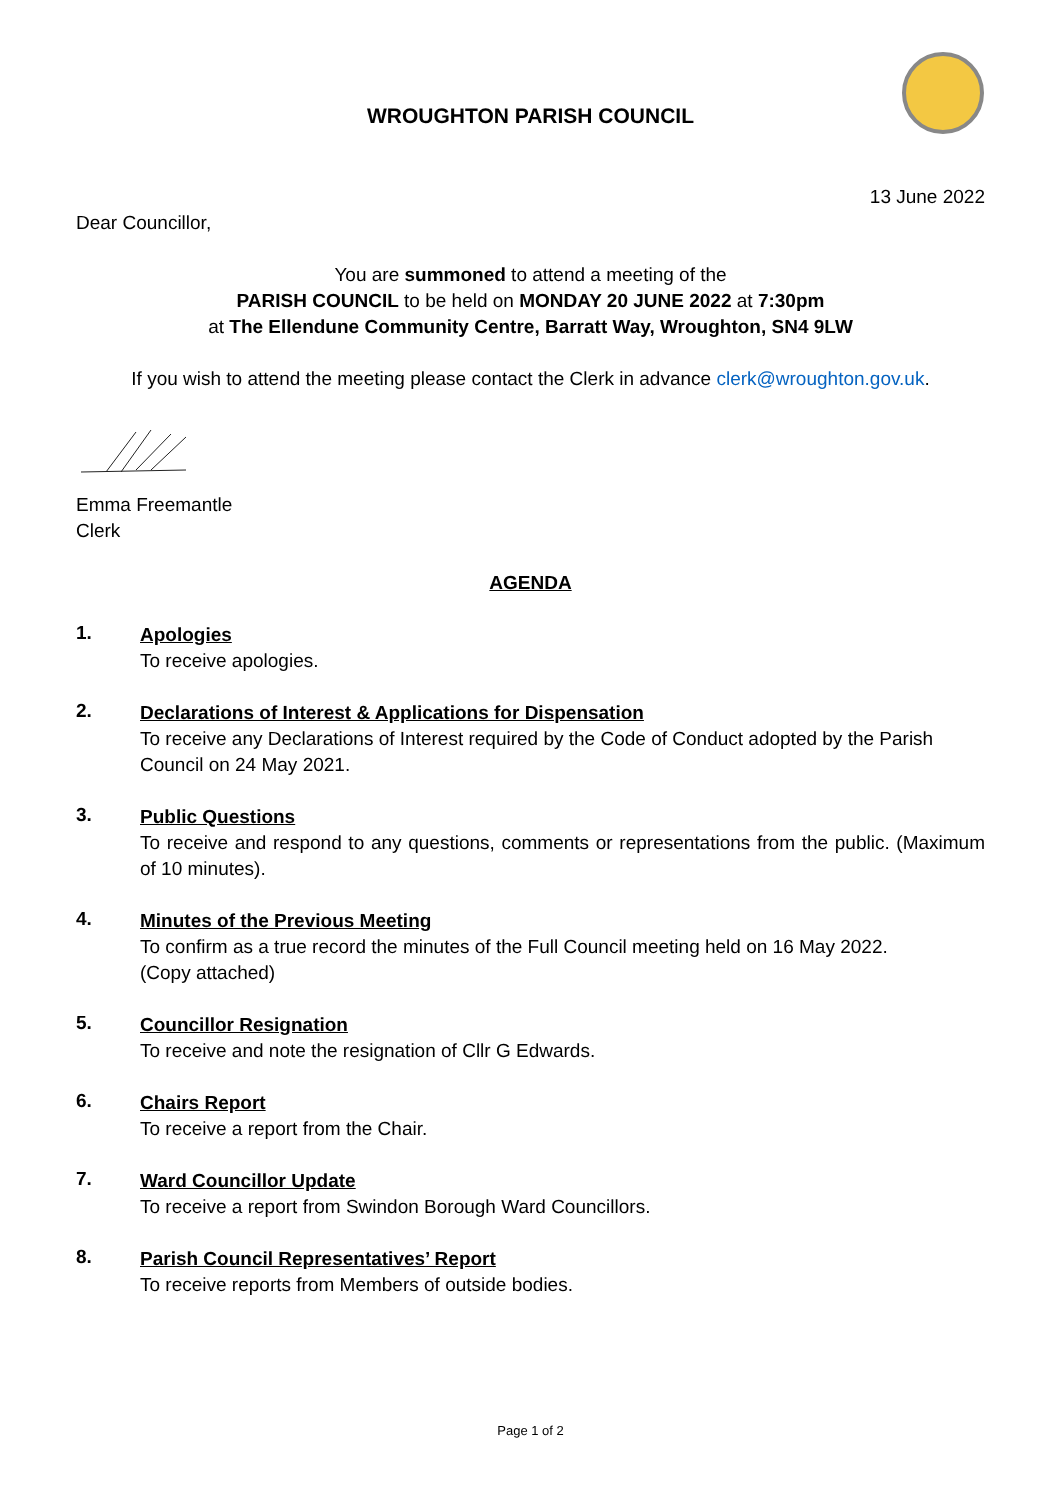WROUGHTON PARISH COUNCIL
13 June 2022
Dear Councillor,
You are summoned to attend a meeting of the
PARISH COUNCIL to be held on MONDAY 20 JUNE 2022 at 7:30pm
at The Ellendune Community Centre, Barratt Way, Wroughton, SN4 9LW
If you wish to attend the meeting please contact the Clerk in advance clerk@wroughton.gov.uk.
Emma Freemantle
Clerk
AGENDA
1.
Apologies
To receive apologies.
2.
Declarations of Interest & Applications for Dispensation
To receive any Declarations of Interest required by the Code of Conduct adopted by the Parish Council on 24 May 2021.
3.
Public Questions
To receive and respond to any questions, comments or representations from the public. (Maximum of 10 minutes).
4.
Minutes of the Previous Meeting
To confirm as a true record the minutes of the Full Council meeting held on 16 May 2022.
(Copy attached)
5.
Councillor Resignation
To receive and note the resignation of Cllr G Edwards.
6.
Chairs Report
To receive a report from the Chair.
7.
Ward Councillor Update
To receive a report from Swindon Borough Ward Councillors.
8.
Parish Council Representatives’ Report
To receive reports from Members of outside bodies.
Page 1 of 2